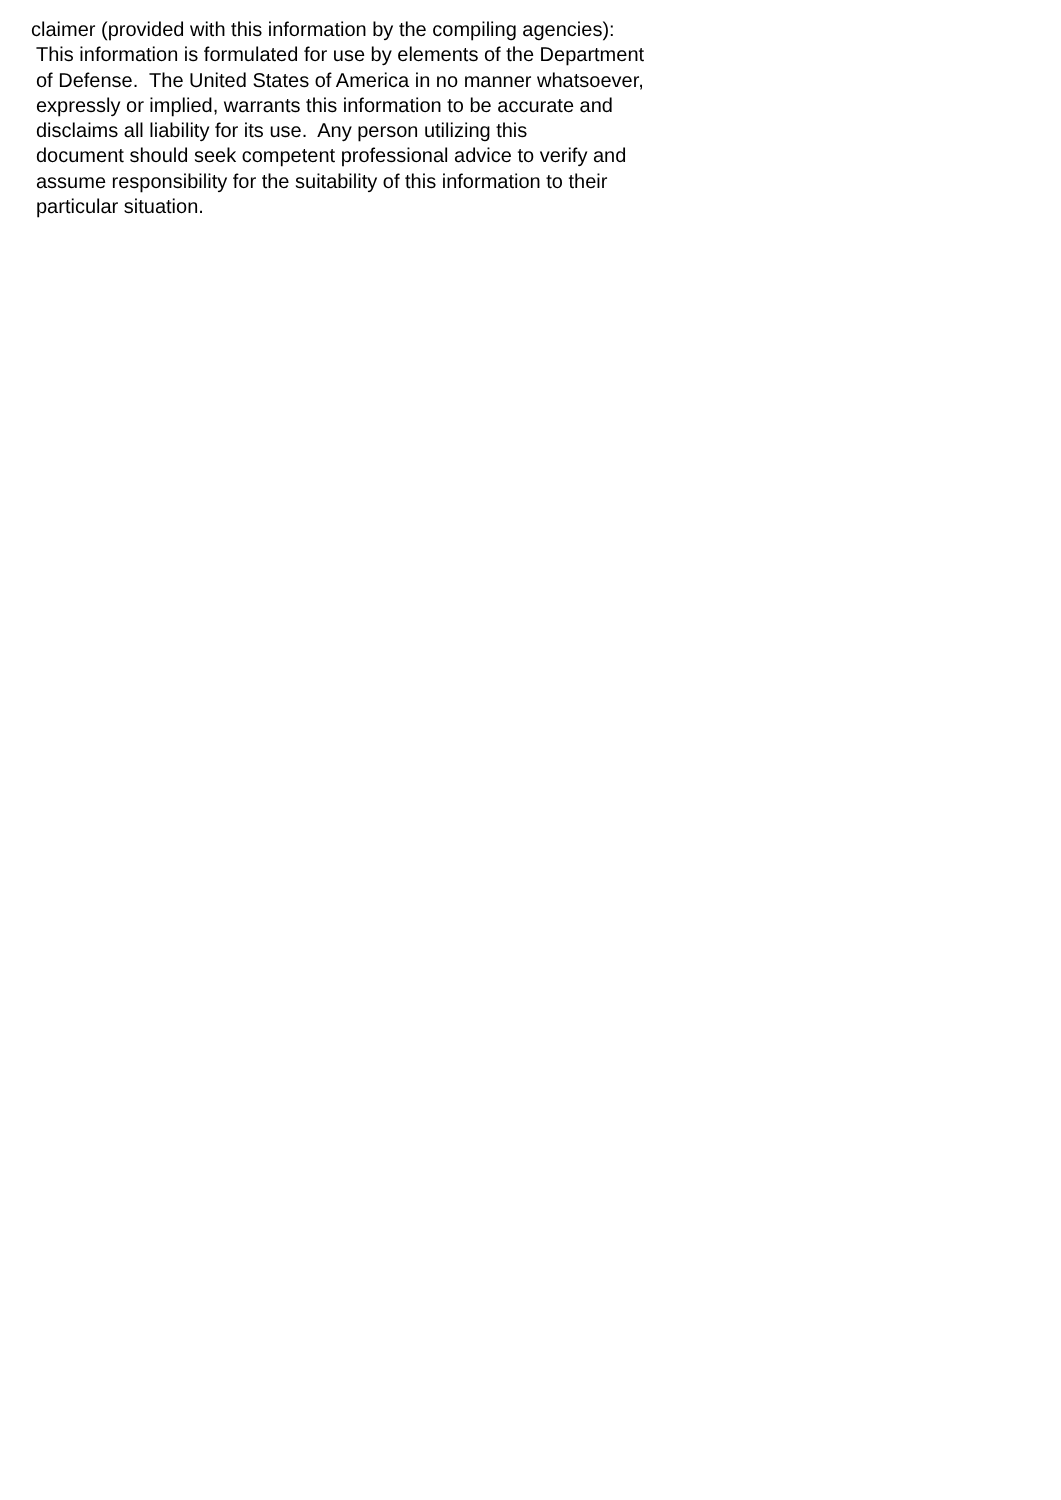claimer (provided with this information by the compiling agencies):
This information is formulated for use by elements of the Department
of Defense. The United States of America in no manner whatsoever,
expressly or implied, warrants this information to be accurate and
disclaims all liability for its use. Any person utilizing this
document should seek competent professional advice to verify and
assume responsibility for the suitability of this information to their
particular situation.